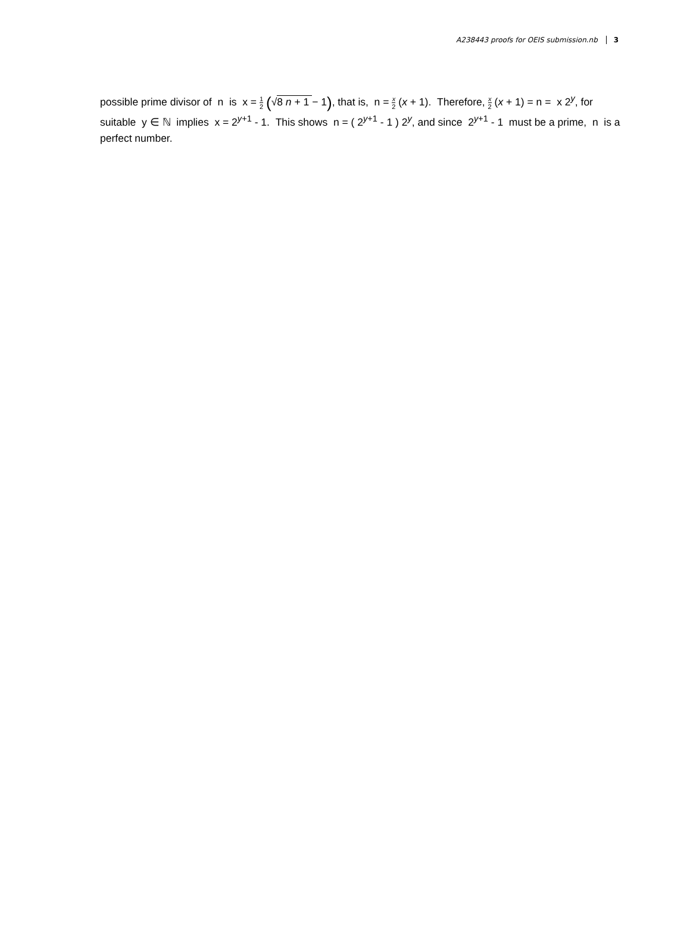A238443 proofs for OEIS submission.nb 3
possible prime divisor of n is x = 1 2 (√8 n + 1 − 1), that is, n = x 2 (x + 1). Therefore, x 2 (x + 1) = n = x 2<sup>y</sup>, for suitable y ∈ ℕ implies x = 2<sup>y+1</sup> - 1. This shows n = ( 2<sup>y+1</sup> - 1 ) 2<sup>y</sup>, and since 2<sup>y+1</sup> - 1 must be a prime, n is a perfect number.